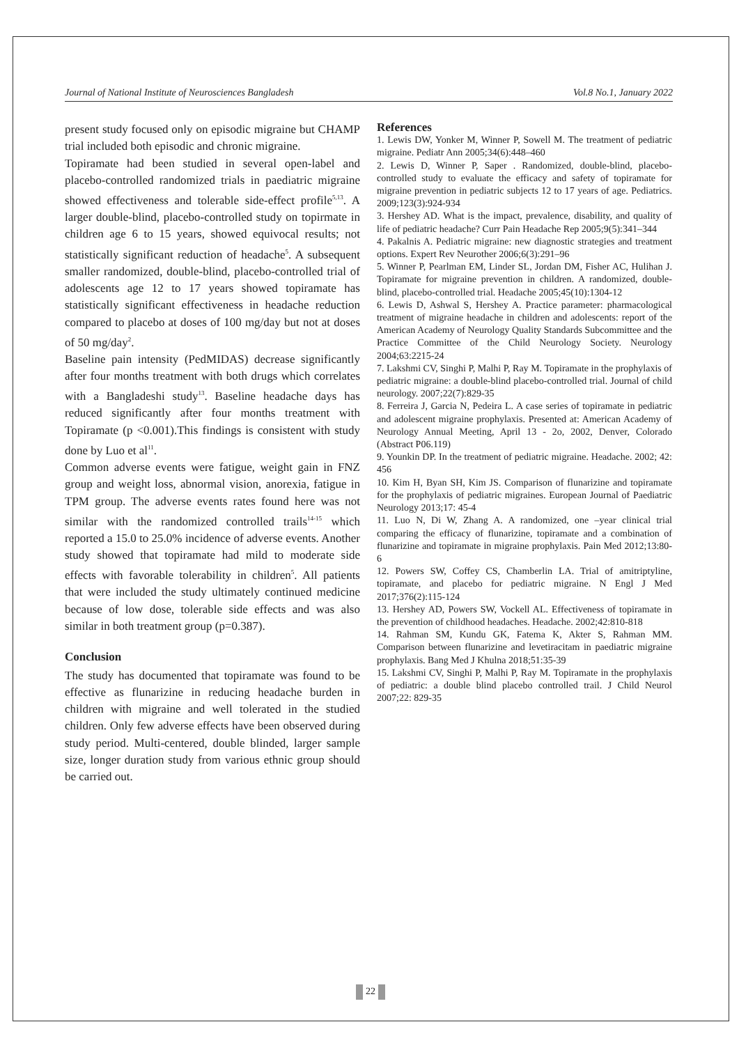Journal of National Institute of Neurosciences Bangladesh Vol.8 No.1, January 2022
present study focused only on episodic migraine but CHAMP trial included both episodic and chronic migraine.
Topiramate had been studied in several open-label and placebo-controlled randomized trials in paediatric migraine showed effectiveness and tolerable side-effect profile<sup>5,13</sup>. A larger double-blind, placebo-controlled study on topirmate in children age 6 to 15 years, showed equivocal results; not statistically significant reduction of headache<sup>5</sup>. A subsequent smaller randomized, double-blind, placebo-controlled trial of adolescents age 12 to 17 years showed topiramate has statistically significant effectiveness in headache reduction compared to placebo at doses of 100 mg/day but not at doses of 50 mg/day<sup>2</sup>.
Baseline pain intensity (PedMIDAS) decrease significantly after four months treatment with both drugs which correlates with a Bangladeshi study<sup>13</sup>. Baseline headache days has reduced significantly after four months treatment with Topiramate (p <0.001).This findings is consistent with study done by Luo et al<sup>11</sup>.
Common adverse events were fatigue, weight gain in FNZ group and weight loss, abnormal vision, anorexia, fatigue in TPM group. The adverse events rates found here was not similar with the randomized controlled trails<sup>14-15</sup> which reported a 15.0 to 25.0% incidence of adverse events. Another study showed that topiramate had mild to moderate side effects with favorable tolerability in children<sup>5</sup>. All patients that were included the study ultimately continued medicine because of low dose, tolerable side effects and was also similar in both treatment group (p=0.387).
Conclusion
The study has documented that topiramate was found to be effective as flunarizine in reducing headache burden in children with migraine and well tolerated in the studied children. Only few adverse effects have been observed during study period. Multi-centered, double blinded, larger sample size, longer duration study from various ethnic group should be carried out.
References
1. Lewis DW, Yonker M, Winner P, Sowell M. The treatment of pediatric migraine. Pediatr Ann 2005;34(6):448–460
2. Lewis D, Winner P, Saper . Randomized, double-blind, placebo-controlled study to evaluate the efficacy and safety of topiramate for migraine prevention in pediatric subjects 12 to 17 years of age. Pediatrics. 2009;123(3):924-934
3. Hershey AD. What is the impact, prevalence, disability, and quality of life of pediatric headache? Curr Pain Headache Rep 2005;9(5):341–344
4. Pakalnis A. Pediatric migraine: new diagnostic strategies and treatment options. Expert Rev Neurother 2006;6(3):291–96
5. Winner P, Pearlman EM, Linder SL, Jordan DM, Fisher AC, Hulihan J. Topiramate for migraine prevention in children. A randomized, double-blind, placebo-controlled trial. Headache 2005;45(10):1304-12
6. Lewis D, Ashwal S, Hershey A. Practice parameter: pharmacological treatment of migraine headache in children and adolescents: report of the American Academy of Neurology Quality Standards Subcommittee and the Practice Committee of the Child Neurology Society. Neurology 2004;63:2215-24
7. Lakshmi CV, Singhi P, Malhi P, Ray M. Topiramate in the prophylaxis of pediatric migraine: a double-blind placebo-controlled trial. Journal of child neurology. 2007;22(7):829-35
8. Ferreira J, Garcia N, Pedeira L. A case series of topiramate in pediatric and adolescent migraine prophylaxis. Presented at: American Academy of Neurology Annual Meeting, April 13 - 2o, 2002, Denver, Colorado (Abstract P06.119)
9. Younkin DP. In the treatment of pediatric migraine. Headache. 2002; 42: 456
10. Kim H, Byan SH, Kim JS. Comparison of flunarizine and topiramate for the prophylaxis of pediatric migraines. European Journal of Paediatric Neurology 2013;17: 45-4
11. Luo N, Di W, Zhang A. A randomized, one –year clinical trial comparing the efficacy of flunarizine, topiramate and a combination of flunarizine and topiramate in migraine prophylaxis. Pain Med 2012;13:80-6
12. Powers SW, Coffey CS, Chamberlin LA. Trial of amitriptyline, topiramate, and placebo for pediatric migraine. N Engl J Med 2017;376(2):115-124
13. Hershey AD, Powers SW, Vockell AL. Effectiveness of topiramate in the prevention of childhood headaches. Headache. 2002;42:810-818
14. Rahman SM, Kundu GK, Fatema K, Akter S, Rahman MM. Comparison between flunarizine and levetiracitam in paediatric migraine prophylaxis. Bang Med J Khulna 2018;51:35-39
15. Lakshmi CV, Singhi P, Malhi P, Ray M. Topiramate in the prophylaxis of pediatric: a double blind placebo controlled trail. J Child Neurol 2007;22: 829-35
22